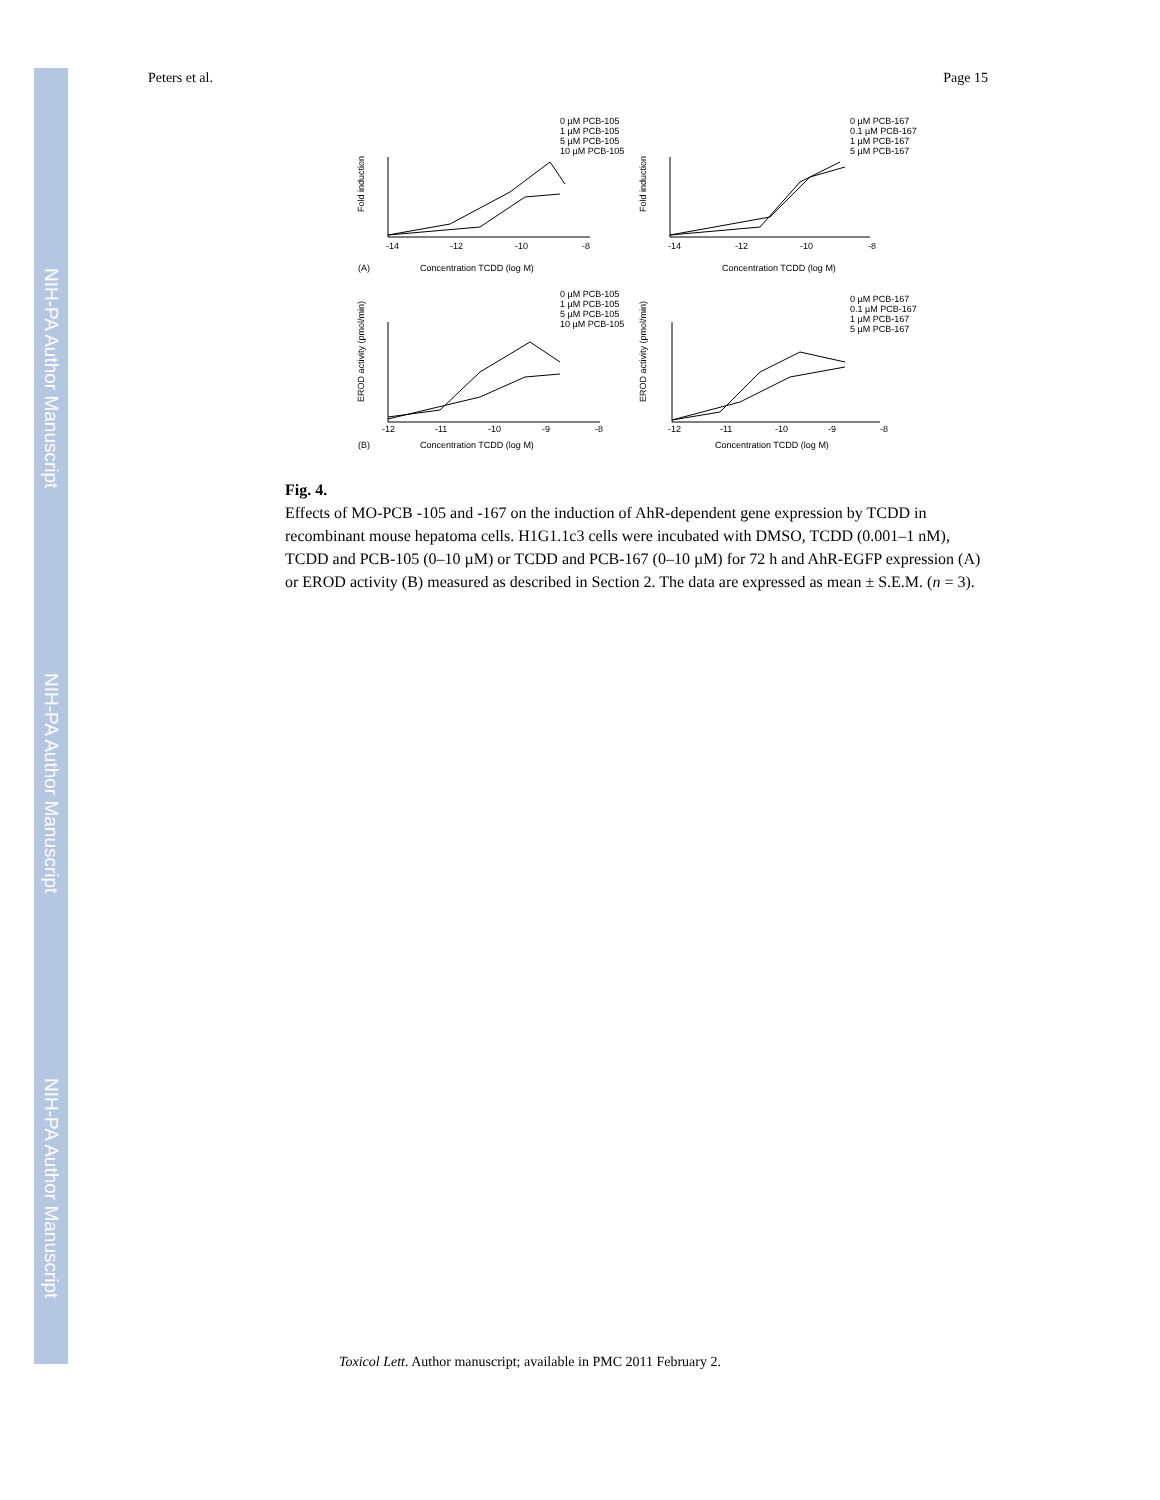NIH-PA Author Manuscript
NIH-PA Author Manuscript
NIH-PA Author Manuscript
Peters et al. Page 15
0 µM PCB-105
1 µM PCB-105
5 µM PCB-105
10 µM PCB-105
0 µM PCB-167
0.1 µM PCB-167
1 µM PCB-167
5 µM PCB-167
Fold induction
Fold induction
-14
-12
-10
-8
-14
-12
-10
-8
(A)
Concentration TCDD (log M)
Concentration TCDD (log M)
0 µM PCB-105
1 µM PCB-105
5 µM PCB-105
10 µM PCB-105
0 µM PCB-167
0.1 µM PCB-167
1 µM PCB-167
5 µM PCB-167
EROD activity (pmol/min)
EROD activity (pmol/min)
-12
-11
-10
-9
-8
-12
-11
-10
-9
-8
(B)
Concentration TCDD (log M)
Concentration TCDD (log M)
Fig. 4.
Effects of MO-PCB -105 and -167 on the induction of AhR-dependent gene expression by TCDD in recombinant mouse hepatoma cells. H1G1.1c3 cells were incubated with DMSO, TCDD (0.001–1 nM), TCDD and PCB-105 (0–10 µM) or TCDD and PCB-167 (0–10 µM) for 72 h and AhR-EGFP expression (A) or EROD activity (B) measured as described in Section 2. The data are expressed as mean ± S.E.M. (n = 3).
Toxicol Lett. Author manuscript; available in PMC 2011 February 2.